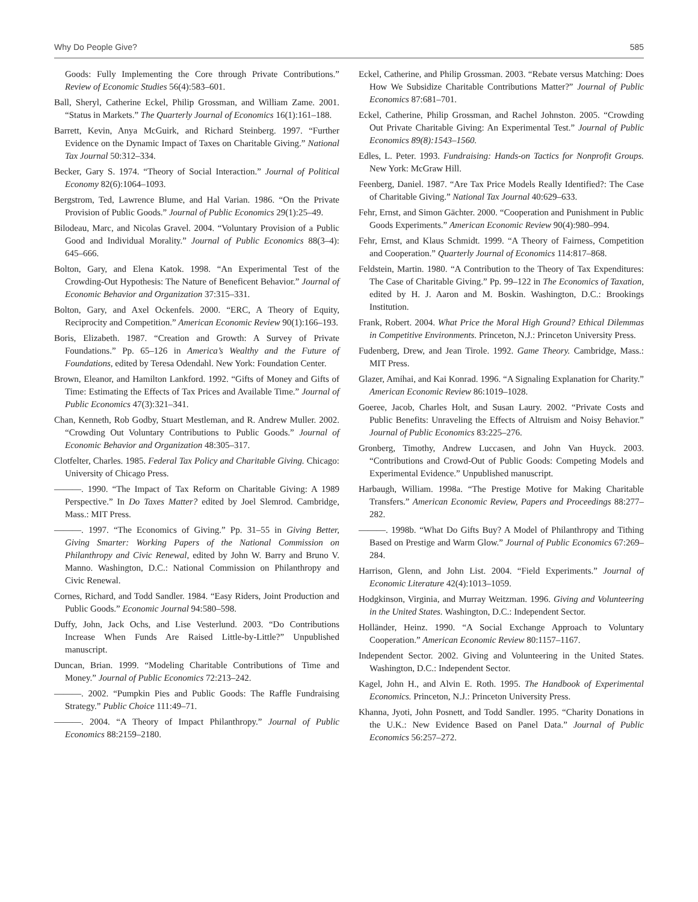Why Do People Give? 585
Goods: Fully Implementing the Core through Private Contributions.” Review of Economic Studies 56(4):583–601.
Ball, Sheryl, Catherine Eckel, Philip Grossman, and William Zame. 2001. “Status in Markets.” The Quarterly Journal of Economics 16(1):161–188.
Barrett, Kevin, Anya McGuirk, and Richard Steinberg. 1997. “Further Evidence on the Dynamic Impact of Taxes on Charitable Giving.” National Tax Journal 50:312–334.
Becker, Gary S. 1974. “Theory of Social Interaction.” Journal of Political Economy 82(6):1064–1093.
Bergstrom, Ted, Lawrence Blume, and Hal Varian. 1986. “On the Private Provision of Public Goods.” Journal of Public Economics 29(1):25–49.
Bilodeau, Marc, and Nicolas Gravel. 2004. “Voluntary Provision of a Public Good and Individual Morality.” Journal of Public Economics 88(3–4): 645–666.
Bolton, Gary, and Elena Katok. 1998. “An Experimental Test of the Crowding-Out Hypothesis: The Nature of Beneficent Behavior.” Journal of Economic Behavior and Organization 37:315–331.
Bolton, Gary, and Axel Ockenfels. 2000. “ERC, A Theory of Equity, Reciprocity and Competition.” American Economic Review 90(1):166–193.
Boris, Elizabeth. 1987. “Creation and Growth: A Survey of Private Foundations.” Pp. 65–126 in America’s Wealthy and the Future of Foundations, edited by Teresa Odendahl. New York: Foundation Center.
Brown, Eleanor, and Hamilton Lankford. 1992. “Gifts of Money and Gifts of Time: Estimating the Effects of Tax Prices and Available Time.” Journal of Public Economics 47(3):321–341.
Chan, Kenneth, Rob Godby, Stuart Mestleman, and R. Andrew Muller. 2002. “Crowding Out Voluntary Contributions to Public Goods.” Journal of Economic Behavior and Organization 48:305–317.
Clotfelter, Charles. 1985. Federal Tax Policy and Charitable Giving. Chicago: University of Chicago Press.
———. 1990. “The Impact of Tax Reform on Charitable Giving: A 1989 Perspective.” In Do Taxes Matter? edited by Joel Slemrod. Cambridge, Mass.: MIT Press.
———. 1997. “The Economics of Giving.” Pp. 31–55 in Giving Better, Giving Smarter: Working Papers of the National Commission on Philanthropy and Civic Renewal, edited by John W. Barry and Bruno V. Manno. Washington, D.C.: National Commission on Philanthropy and Civic Renewal.
Cornes, Richard, and Todd Sandler. 1984. “Easy Riders, Joint Production and Public Goods.” Economic Journal 94:580–598.
Duffy, John, Jack Ochs, and Lise Vesterlund. 2003. “Do Contributions Increase When Funds Are Raised Little-by-Little?” Unpublished manuscript.
Duncan, Brian. 1999. “Modeling Charitable Contributions of Time and Money.” Journal of Public Economics 72:213–242.
———. 2002. “Pumpkin Pies and Public Goods: The Raffle Fundraising Strategy.” Public Choice 111:49–71.
———. 2004. “A Theory of Impact Philanthropy.” Journal of Public Economics 88:2159–2180.
Eckel, Catherine, and Philip Grossman. 2003. “Rebate versus Matching: Does How We Subsidize Charitable Contributions Matter?” Journal of Public Economics 87:681–701.
Eckel, Catherine, Philip Grossman, and Rachel Johnston. 2005. “Crowding Out Private Charitable Giving: An Experimental Test.” Journal of Public Economics 89(8):1543–1560.
Edles, L. Peter. 1993. Fundraising: Hands-on Tactics for Nonprofit Groups. New York: McGraw Hill.
Feenberg, Daniel. 1987. “Are Tax Price Models Really Identified?: The Case of Charitable Giving.” National Tax Journal 40:629–633.
Fehr, Ernst, and Simon Gächter. 2000. “Cooperation and Punishment in Public Goods Experiments.” American Economic Review 90(4):980–994.
Fehr, Ernst, and Klaus Schmidt. 1999. “A Theory of Fairness, Competition and Cooperation.” Quarterly Journal of Economics 114:817–868.
Feldstein, Martin. 1980. “A Contribution to the Theory of Tax Expenditures: The Case of Charitable Giving.” Pp. 99–122 in The Economics of Taxation, edited by H. J. Aaron and M. Boskin. Washington, D.C.: Brookings Institution.
Frank, Robert. 2004. What Price the Moral High Ground? Ethical Dilemmas in Competitive Environments. Princeton, N.J.: Princeton University Press.
Fudenberg, Drew, and Jean Tirole. 1992. Game Theory. Cambridge, Mass.: MIT Press.
Glazer, Amihai, and Kai Konrad. 1996. “A Signaling Explanation for Charity.” American Economic Review 86:1019–1028.
Goeree, Jacob, Charles Holt, and Susan Laury. 2002. “Private Costs and Public Benefits: Unraveling the Effects of Altruism and Noisy Behavior.” Journal of Public Economics 83:225–276.
Gronberg, Timothy, Andrew Luccasen, and John Van Huyck. 2003. “Contributions and Crowd-Out of Public Goods: Competing Models and Experimental Evidence.” Unpublished manuscript.
Harbaugh, William. 1998a. “The Prestige Motive for Making Charitable Transfers.” American Economic Review, Papers and Proceedings 88:277–282.
———. 1998b. “What Do Gifts Buy? A Model of Philanthropy and Tithing Based on Prestige and Warm Glow.” Journal of Public Economics 67:269–284.
Harrison, Glenn, and John List. 2004. “Field Experiments.” Journal of Economic Literature 42(4):1013–1059.
Hodgkinson, Virginia, and Murray Weitzman. 1996. Giving and Volunteering in the United States. Washington, D.C.: Independent Sector.
Holländer, Heinz. 1990. “A Social Exchange Approach to Voluntary Cooperation.” American Economic Review 80:1157–1167.
Independent Sector. 2002. Giving and Volunteering in the United States. Washington, D.C.: Independent Sector.
Kagel, John H., and Alvin E. Roth. 1995. The Handbook of Experimental Economics. Princeton, N.J.: Princeton University Press.
Khanna, Jyoti, John Posnett, and Todd Sandler. 1995. “Charity Donations in the U.K.: New Evidence Based on Panel Data.” Journal of Public Economics 56:257–272.